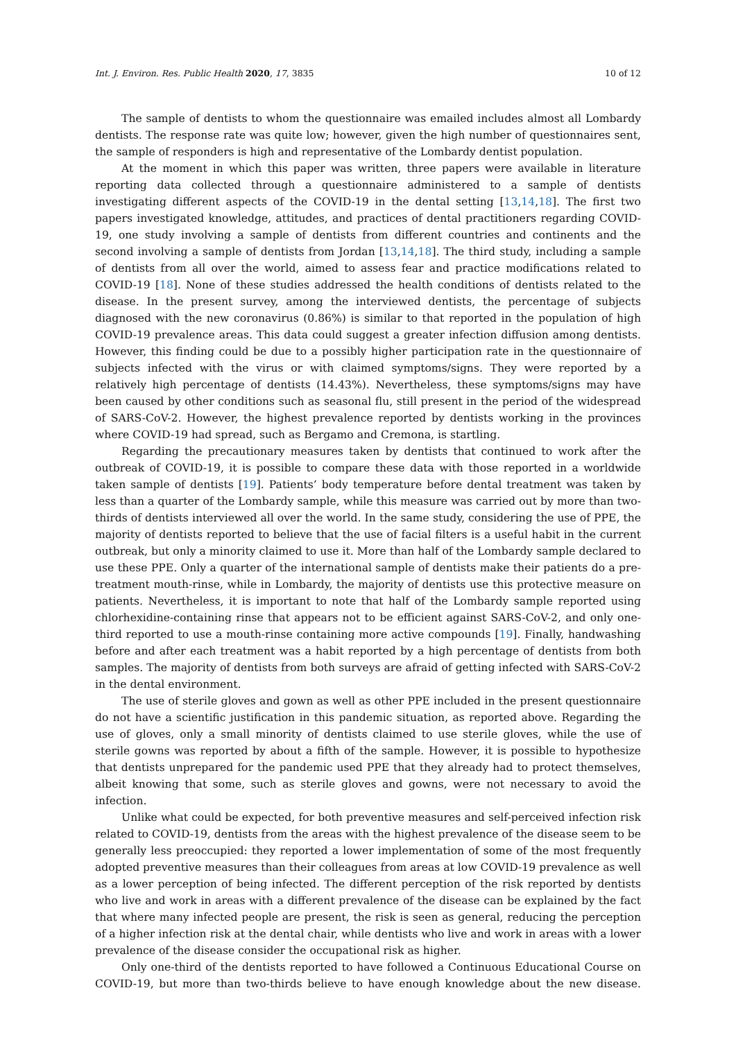Int. J. Environ. Res. Public Health 2020, 17, 3835 10 of 12
The sample of dentists to whom the questionnaire was emailed includes almost all Lombardy dentists. The response rate was quite low; however, given the high number of questionnaires sent, the sample of responders is high and representative of the Lombardy dentist population.
At the moment in which this paper was written, three papers were available in literature reporting data collected through a questionnaire administered to a sample of dentists investigating different aspects of the COVID-19 in the dental setting [13,14,18]. The first two papers investigated knowledge, attitudes, and practices of dental practitioners regarding COVID-19, one study involving a sample of dentists from different countries and continents and the second involving a sample of dentists from Jordan [13,14,18]. The third study, including a sample of dentists from all over the world, aimed to assess fear and practice modifications related to COVID-19 [18]. None of these studies addressed the health conditions of dentists related to the disease. In the present survey, among the interviewed dentists, the percentage of subjects diagnosed with the new coronavirus (0.86%) is similar to that reported in the population of high COVID-19 prevalence areas. This data could suggest a greater infection diffusion among dentists. However, this finding could be due to a possibly higher participation rate in the questionnaire of subjects infected with the virus or with claimed symptoms/signs. They were reported by a relatively high percentage of dentists (14.43%). Nevertheless, these symptoms/signs may have been caused by other conditions such as seasonal flu, still present in the period of the widespread of SARS-CoV-2. However, the highest prevalence reported by dentists working in the provinces where COVID-19 had spread, such as Bergamo and Cremona, is startling.
Regarding the precautionary measures taken by dentists that continued to work after the outbreak of COVID-19, it is possible to compare these data with those reported in a worldwide taken sample of dentists [19]. Patients’ body temperature before dental treatment was taken by less than a quarter of the Lombardy sample, while this measure was carried out by more than two-thirds of dentists interviewed all over the world. In the same study, considering the use of PPE, the majority of dentists reported to believe that the use of facial filters is a useful habit in the current outbreak, but only a minority claimed to use it. More than half of the Lombardy sample declared to use these PPE. Only a quarter of the international sample of dentists make their patients do a pre-treatment mouth-rinse, while in Lombardy, the majority of dentists use this protective measure on patients. Nevertheless, it is important to note that half of the Lombardy sample reported using chlorhexidine-containing rinse that appears not to be efficient against SARS-CoV-2, and only one-third reported to use a mouth-rinse containing more active compounds [19]. Finally, handwashing before and after each treatment was a habit reported by a high percentage of dentists from both samples. The majority of dentists from both surveys are afraid of getting infected with SARS-CoV-2 in the dental environment.
The use of sterile gloves and gown as well as other PPE included in the present questionnaire do not have a scientific justification in this pandemic situation, as reported above. Regarding the use of gloves, only a small minority of dentists claimed to use sterile gloves, while the use of sterile gowns was reported by about a fifth of the sample. However, it is possible to hypothesize that dentists unprepared for the pandemic used PPE that they already had to protect themselves, albeit knowing that some, such as sterile gloves and gowns, were not necessary to avoid the infection.
Unlike what could be expected, for both preventive measures and self-perceived infection risk related to COVID-19, dentists from the areas with the highest prevalence of the disease seem to be generally less preoccupied: they reported a lower implementation of some of the most frequently adopted preventive measures than their colleagues from areas at low COVID-19 prevalence as well as a lower perception of being infected. The different perception of the risk reported by dentists who live and work in areas with a different prevalence of the disease can be explained by the fact that where many infected people are present, the risk is seen as general, reducing the perception of a higher infection risk at the dental chair, while dentists who live and work in areas with a lower prevalence of the disease consider the occupational risk as higher.
Only one-third of the dentists reported to have followed a Continuous Educational Course on COVID-19, but more than two-thirds believe to have enough knowledge about the new disease.